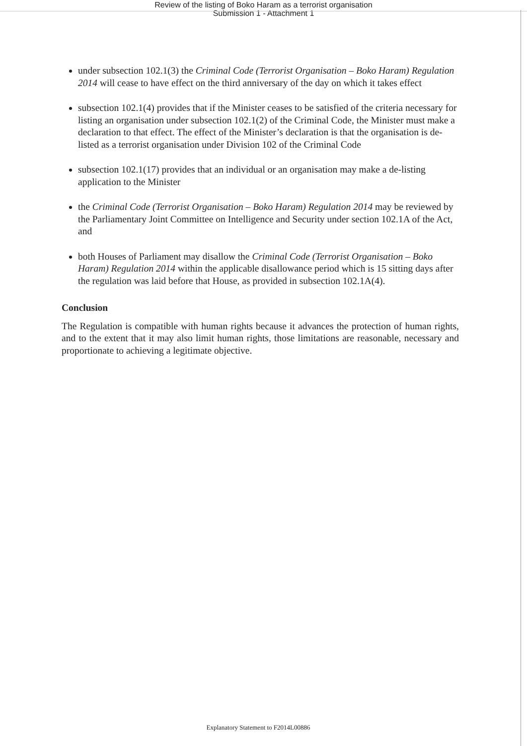Review of the listing of Boko Haram as a terrorist organisation
Submission 1 - Attachment 1
under subsection 102.1(3) the Criminal Code (Terrorist Organisation – Boko Haram) Regulation 2014 will cease to have effect on the third anniversary of the day on which it takes effect
subsection 102.1(4) provides that if the Minister ceases to be satisfied of the criteria necessary for listing an organisation under subsection 102.1(2) of the Criminal Code, the Minister must make a declaration to that effect. The effect of the Minister’s declaration is that the organisation is de-listed as a terrorist organisation under Division 102 of the Criminal Code
subsection 102.1(17) provides that an individual or an organisation may make a de-listing application to the Minister
the Criminal Code (Terrorist Organisation – Boko Haram) Regulation 2014 may be reviewed by the Parliamentary Joint Committee on Intelligence and Security under section 102.1A of the Act, and
both Houses of Parliament may disallow the Criminal Code (Terrorist Organisation – Boko Haram) Regulation 2014 within the applicable disallowance period which is 15 sitting days after the regulation was laid before that House, as provided in subsection 102.1A(4).
Conclusion
The Regulation is compatible with human rights because it advances the protection of human rights, and to the extent that it may also limit human rights, those limitations are reasonable, necessary and proportionate to achieving a legitimate objective.
Explanatory Statement to F2014L00886